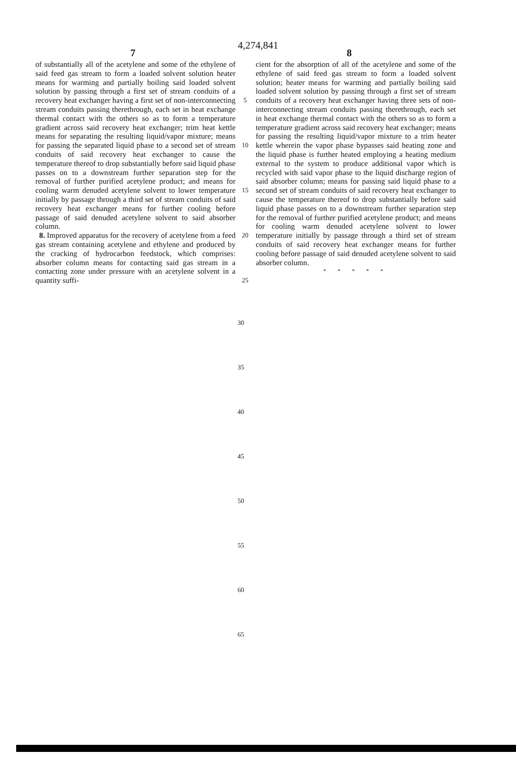4,274,841
7 8
of substantially all of the acetylene and some of the ethylene of said feed gas stream to form a loaded solvent solution heater means for warming and partially boiling said loaded solvent solution by passing through a first set of stream conduits of a recovery heat exchanger having a first set of non-interconnecting stream conduits passing therethrough, each set in heat exchange thermal contact with the others so as to form a temperature gradient across said recovery heat exchanger; trim heat kettle means for separating the resulting liquid/vapor mixture; means for passing the separated liquid phase to a second set of stream conduits of said recovery heat exchanger to cause the temperature thereof to drop substantially before said liquid phase passes on to a downstream further separation step for the removal of further purified acetylene product; and means for cooling warm denuded acetylene solvent to lower temperature initially by passage through a third set of stream conduits of said recovery heat exchanger means for further cooling before passage of said denuded acetylene solvent to said absorber column.
8. Improved apparatus for the recovery of acetylene from a feed gas stream containing acetylene and ethylene and produced by the cracking of hydrocarbon feedstock, which comprises: absorber column means for contacting said gas stream in a contacting zone under pressure with an acetylene solvent in a quantity suffi-
5
10
15
20
25
cient for the absorption of all of the acetylene and some of the ethylene of said feed gas stream to form a loaded solvent solution; heater means for warming and partially boiling said loaded solvent solution by passing through a first set of stream conduits of a recovery heat exchanger having three sets of non-interconnecting stream conduits passing therethrough, each set in heat exchange thermal contact with the others so as to form a temperature gradient across said recovery heat exchanger; means for passing the resulting liquid/vapor mixture to a trim heater kettle wherein the vapor phase bypasses said heating zone and the liquid phase is further heated employing a heating medium external to the system to produce additional vapor which is recycled with said vapor phase to the liquid discharge region of said absorber column; means for passing said liquid phase to a second set of stream conduits of said recovery heat exchanger to cause the temperature thereof to drop substantially before said liquid phase passes on to a downstream further separation step for the removal of further purified acetylene product; and means for cooling warm denuded acetylene solvent to lower temperature initially by passage through a third set of stream conduits of said recovery heat exchanger means for further cooling before passage of said denuded acetylene solvent to said absorber column.
* * * * *
30
35
40
45
50
55
60
65